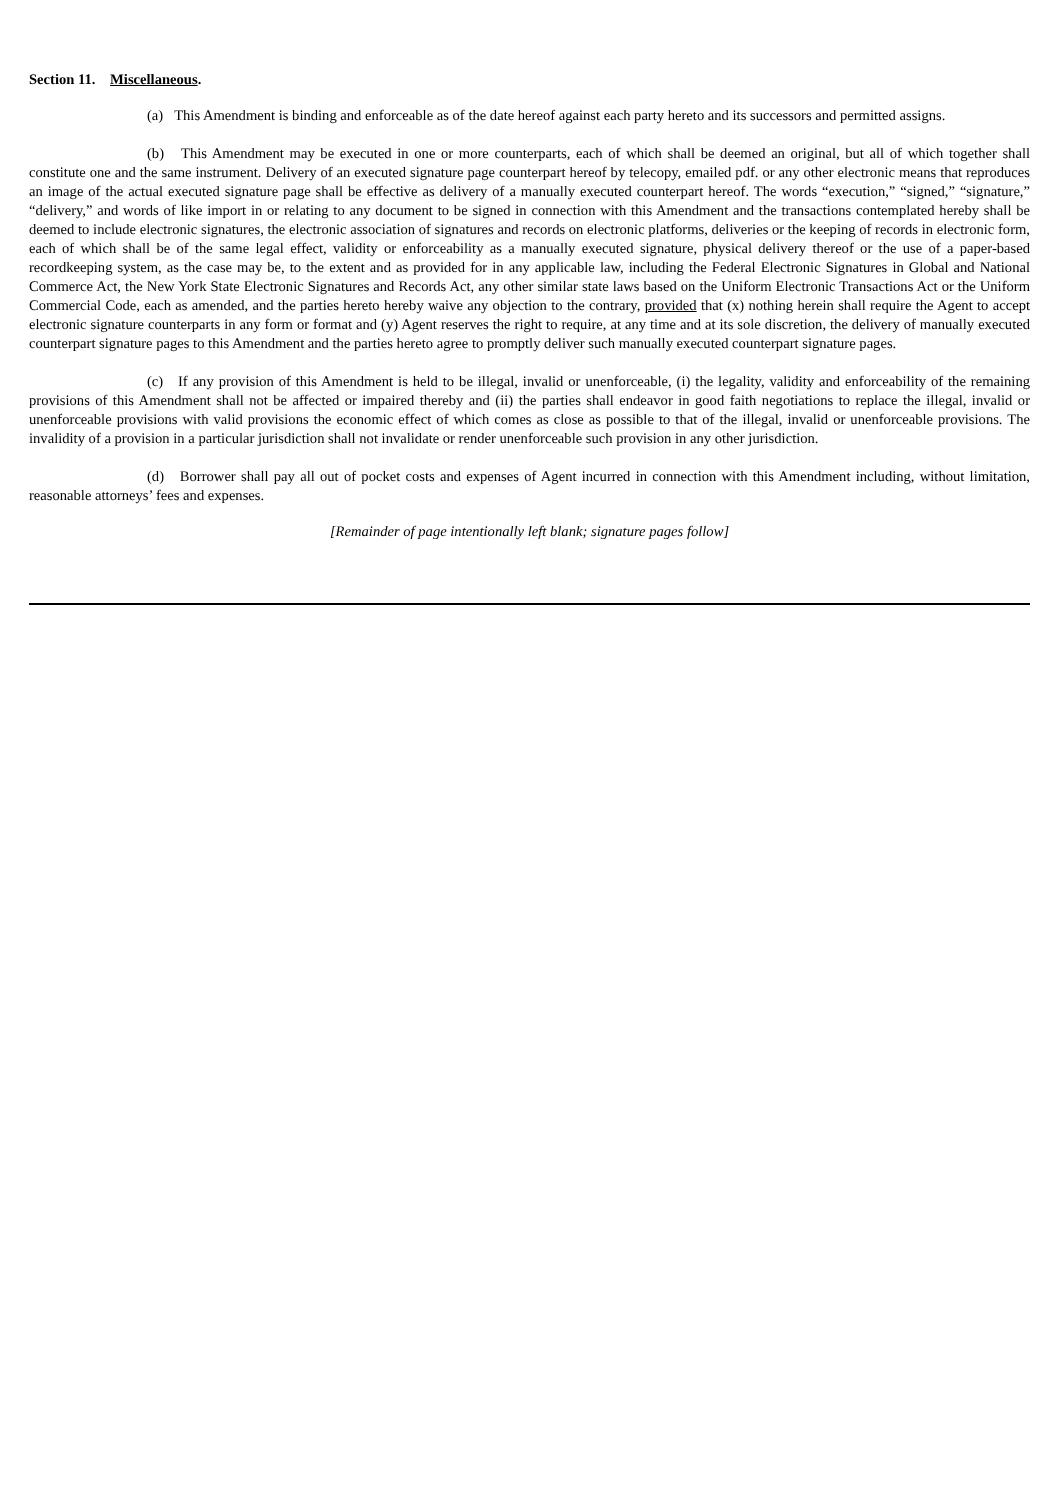Section 11. Miscellaneous.
(a) This Amendment is binding and enforceable as of the date hereof against each party hereto and its successors and permitted assigns.
(b) This Amendment may be executed in one or more counterparts, each of which shall be deemed an original, but all of which together shall constitute one and the same instrument. Delivery of an executed signature page counterpart hereof by telecopy, emailed pdf. or any other electronic means that reproduces an image of the actual executed signature page shall be effective as delivery of a manually executed counterpart hereof. The words “execution,” “signed,” “signature,” “delivery,” and words of like import in or relating to any document to be signed in connection with this Amendment and the transactions contemplated hereby shall be deemed to include electronic signatures, the electronic association of signatures and records on electronic platforms, deliveries or the keeping of records in electronic form, each of which shall be of the same legal effect, validity or enforceability as a manually executed signature, physical delivery thereof or the use of a paper-based recordkeeping system, as the case may be, to the extent and as provided for in any applicable law, including the Federal Electronic Signatures in Global and National Commerce Act, the New York State Electronic Signatures and Records Act, any other similar state laws based on the Uniform Electronic Transactions Act or the Uniform Commercial Code, each as amended, and the parties hereto hereby waive any objection to the contrary, provided that (x) nothing herein shall require the Agent to accept electronic signature counterparts in any form or format and (y) Agent reserves the right to require, at any time and at its sole discretion, the delivery of manually executed counterpart signature pages to this Amendment and the parties hereto agree to promptly deliver such manually executed counterpart signature pages.
(c) If any provision of this Amendment is held to be illegal, invalid or unenforceable, (i) the legality, validity and enforceability of the remaining provisions of this Amendment shall not be affected or impaired thereby and (ii) the parties shall endeavor in good faith negotiations to replace the illegal, invalid or unenforceable provisions with valid provisions the economic effect of which comes as close as possible to that of the illegal, invalid or unenforceable provisions. The invalidity of a provision in a particular jurisdiction shall not invalidate or render unenforceable such provision in any other jurisdiction.
(d) Borrower shall pay all out of pocket costs and expenses of Agent incurred in connection with this Amendment including, without limitation, reasonable attorneys’ fees and expenses.
[Remainder of page intentionally left blank; signature pages follow]